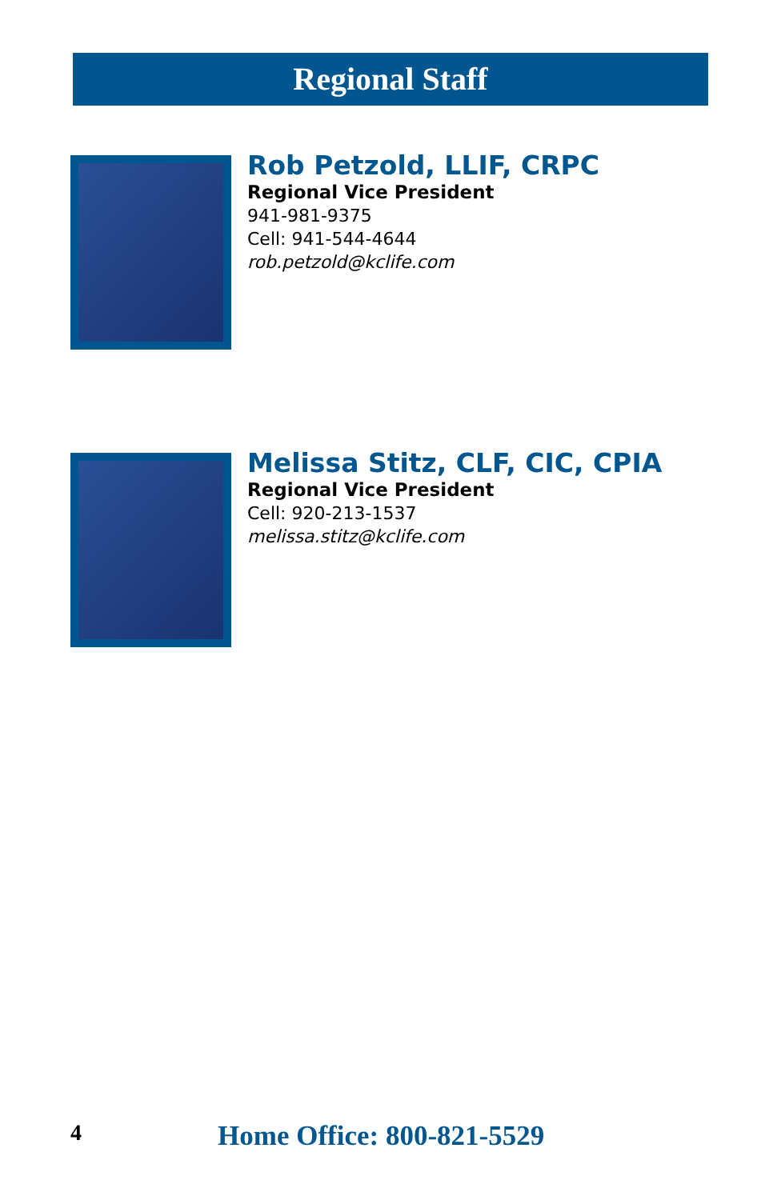Regional Staff
Rob Petzold, LLIF, CRPC
Regional Vice President
941-981-9375
Cell: 941-544-4644
rob.petzold@kclife.com
Melissa Stitz, CLF, CIC, CPIA
Regional Vice President
Cell: 920-213-1537
melissa.stitz@kclife.com
4 Home Office: 800-821-5529